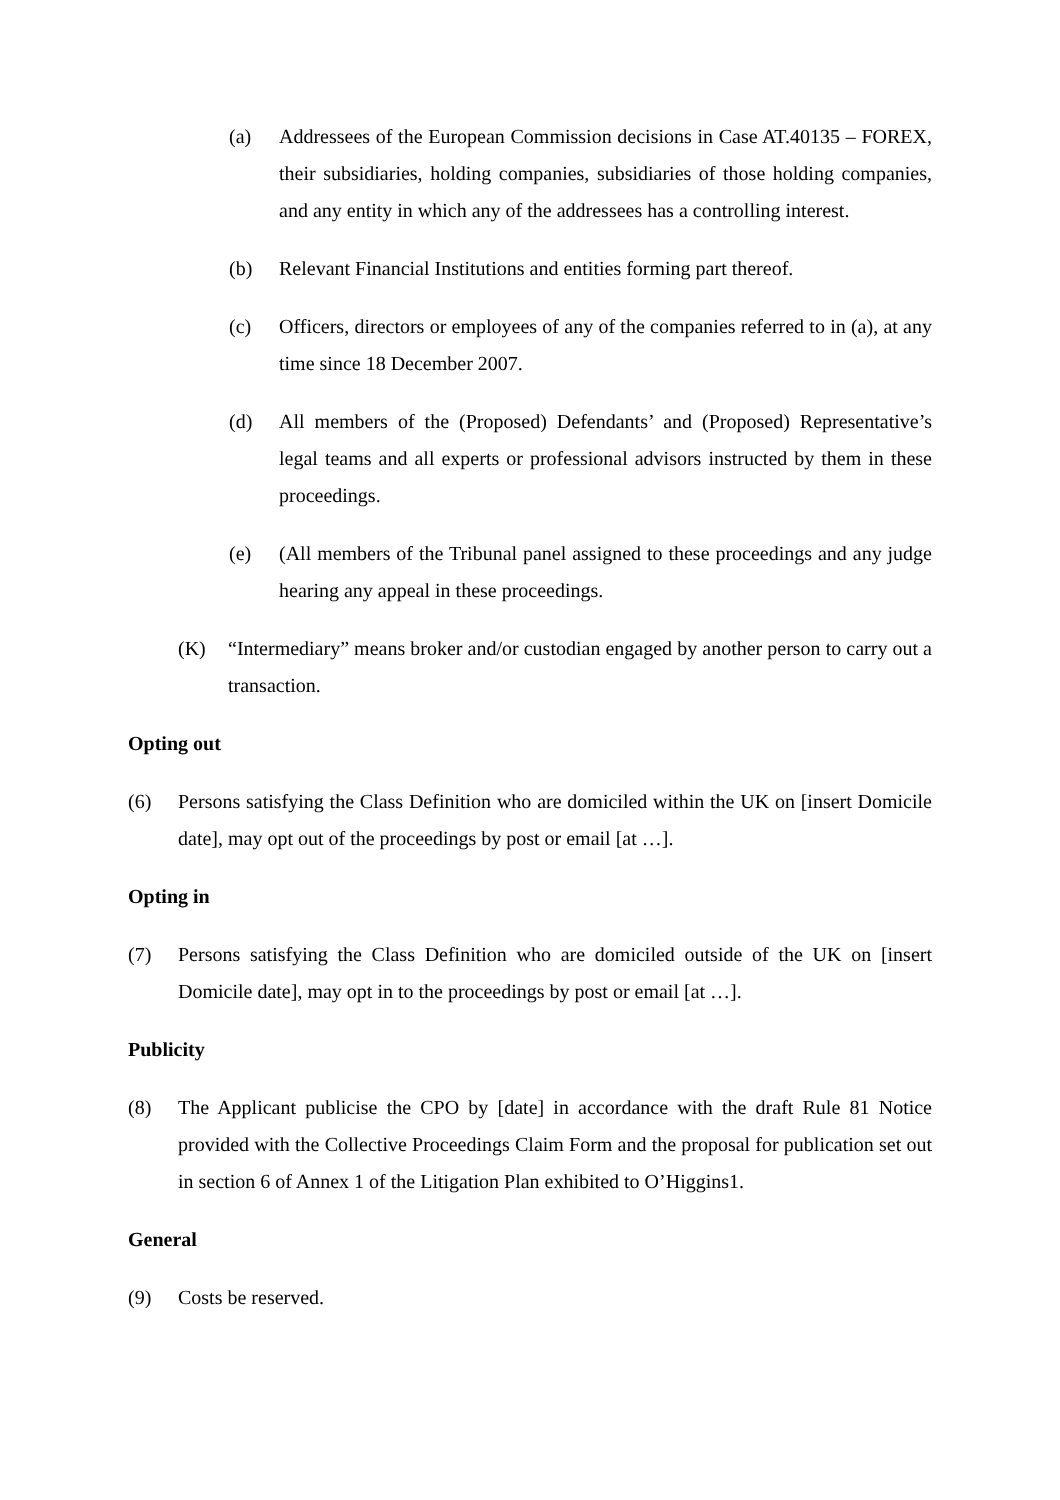(a) Addressees of the European Commission decisions in Case AT.40135 – FOREX, their subsidiaries, holding companies, subsidiaries of those holding companies, and any entity in which any of the addressees has a controlling interest.
(b) Relevant Financial Institutions and entities forming part thereof.
(c) Officers, directors or employees of any of the companies referred to in (a), at any time since 18 December 2007.
(d) All members of the (Proposed) Defendants’ and (Proposed) Representative’s legal teams and all experts or professional advisors instructed by them in these proceedings.
(e) (All members of the Tribunal panel assigned to these proceedings and any judge hearing any appeal in these proceedings.
(K) “Intermediary” means broker and/or custodian engaged by another person to carry out a transaction.
Opting out
(6) Persons satisfying the Class Definition who are domiciled within the UK on [insert Domicile date], may opt out of the proceedings by post or email [at …].
Opting in
(7) Persons satisfying the Class Definition who are domiciled outside of the UK on [insert Domicile date], may opt in to the proceedings by post or email [at …].
Publicity
(8) The Applicant publicise the CPO by [date] in accordance with the draft Rule 81 Notice provided with the Collective Proceedings Claim Form and the proposal for publication set out in section 6 of Annex 1 of the Litigation Plan exhibited to O’Higgins1.
General
(9) Costs be reserved.